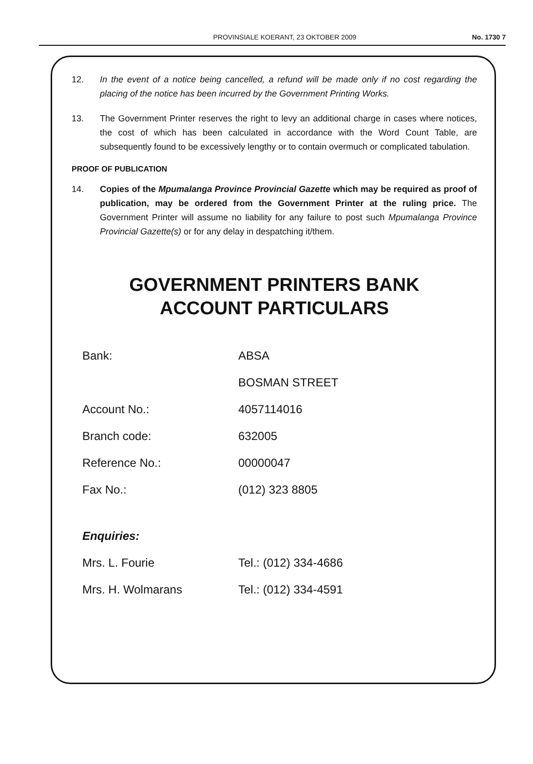PROVINSIALE KOERANT, 23 OKTOBER 2009
No. 1730 7
12. In the event of a notice being cancelled, a refund will be made only if no cost regarding the placing of the notice has been incurred by the Government Printing Works.
13. The Government Printer reserves the right to levy an additional charge in cases where notices, the cost of which has been calculated in accordance with the Word Count Table, are subsequently found to be excessively lengthy or to contain overmuch or complicated tabulation.
PROOF OF PUBLICATION
14. Copies of the Mpumalanga Province Provincial Gazette which may be required as proof of publication, may be ordered from the Government Printer at the ruling price. The Government Printer will assume no liability for any failure to post such Mpumalanga Province Provincial Gazette(s) or for any delay in despatching it/them.
GOVERNMENT PRINTERS BANK
ACCOUNT PARTICULARS
| Bank: | ABSA |
| | BOSMAN STREET |
| Account No.: | 4057114016 |
| Branch code: | 632005 |
| Reference No.: | 00000047 |
| Fax No.: | (012) 323 8805 |
| Enquiries: | |
| Mrs. L. Fourie | Tel.: (012) 334-4686 |
| Mrs. H. Wolmarans | Tel.: (012) 334-4591 |